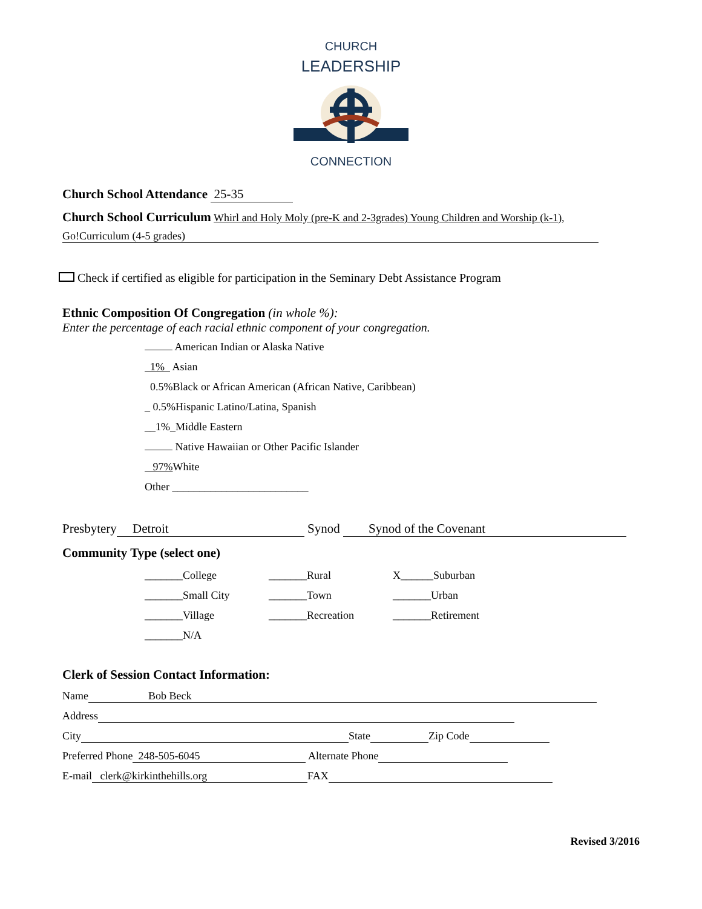CHURCH
LEADERSHIP
CONNECTION
Church School Attendance 25-35
Church School Curriculum Whirl and Holy Moly (pre-K and 2-3grades) Young Children and Worship (k-1),
Go!Curriculum (4-5 grades)
Check if certified as eligible for participation in the Seminary Debt Assistance Program
Ethnic Composition Of Congregation (in whole %):
Enter the percentage of each racial ethnic component of your congregation.
American Indian or Alaska Native
1% Asian
0.5%Black or African American (African Native, Caribbean)
_ 0.5%Hispanic Latino/Latina, Spanish
__1%_Middle Eastern
Native Hawaiian or Other Pacific Islander
97% White
Other _________________________
Presbytery Detroit Synod Synod of the Covenant
Community Type (select one)
_______College _______Rural X______Suburban
_______Small City _______Town _______Urban
_______Village _______Recreation _______Retirement
_______N/A
Clerk of Session Contact Information:
Name Bob Beck
Address
City State Zip Code
Preferred Phone 248-505-6045 Alternate Phone
E-mail clerk@kirkinthehills.org FAX
Revised 3/2016